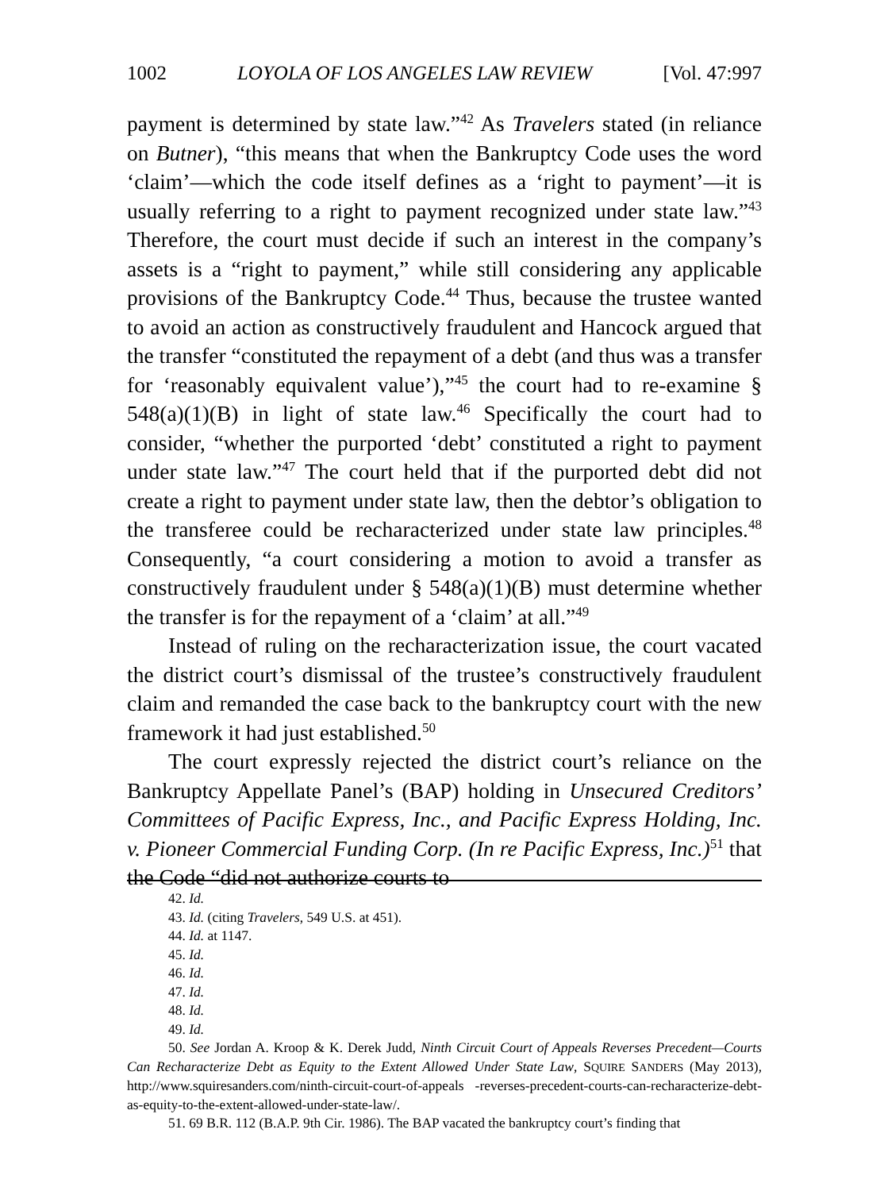1002 LOYOLA OF LOS ANGELES LAW REVIEW [Vol. 47:997
payment is determined by state law.”<sup>42</sup> As Travelers stated (in reliance on Butner), “this means that when the Bankruptcy Code uses the word ‘claim’—which the code itself defines as a ‘right to payment’—it is usually referring to a right to payment recognized under state law.”<sup>43</sup> Therefore, the court must decide if such an interest in the company’s assets is a “right to payment,” while still considering any applicable provisions of the Bankruptcy Code.<sup>44</sup> Thus, because the trustee wanted to avoid an action as constructively fraudulent and Hancock argued that the transfer “constituted the repayment of a debt (and thus was a transfer for ‘reasonably equivalent value’),”<sup>45</sup> the court had to re-examine § 548(a)(1)(B) in light of state law.<sup>46</sup> Specifically the court had to consider, “whether the purported ‘debt’ constituted a right to payment under state law.”<sup>47</sup> The court held that if the purported debt did not create a right to payment under state law, then the debtor’s obligation to the transferee could be recharacterized under state law principles.<sup>48</sup> Consequently, “a court considering a motion to avoid a transfer as constructively fraudulent under § 548(a)(1)(B) must determine whether the transfer is for the repayment of a ‘claim’ at all.”<sup>49</sup>
Instead of ruling on the recharacterization issue, the court vacated the district court’s dismissal of the trustee’s constructively fraudulent claim and remanded the case back to the bankruptcy court with the new framework it had just established.<sup>50</sup>
The court expressly rejected the district court’s reliance on the Bankruptcy Appellate Panel’s (BAP) holding in Unsecured Creditors’ Committees of Pacific Express, Inc., and Pacific Express Holding, Inc. v. Pioneer Commercial Funding Corp. (In re Pacific Express, Inc.)<sup>51</sup> that the Code “did not authorize courts to
42. Id.
43. Id. (citing Travelers, 549 U.S. at 451).
44. Id. at 1147.
45. Id.
46. Id.
47. Id.
48. Id.
49. Id.
50. See Jordan A. Kroop & K. Derek Judd, Ninth Circuit Court of Appeals Reverses Precedent—Courts Can Recharacterize Debt as Equity to the Extent Allowed Under State Law, SQUIRE SANDERS (May 2013), http://www.squiresanders.com/ninth-circuit-court-of-appeals -reverses-precedent-courts-can-recharacterize-debt-as-equity-to-the-extent-allowed-under-state-law/.
51. 69 B.R. 112 (B.A.P. 9th Cir. 1986). The BAP vacated the bankruptcy court’s finding that